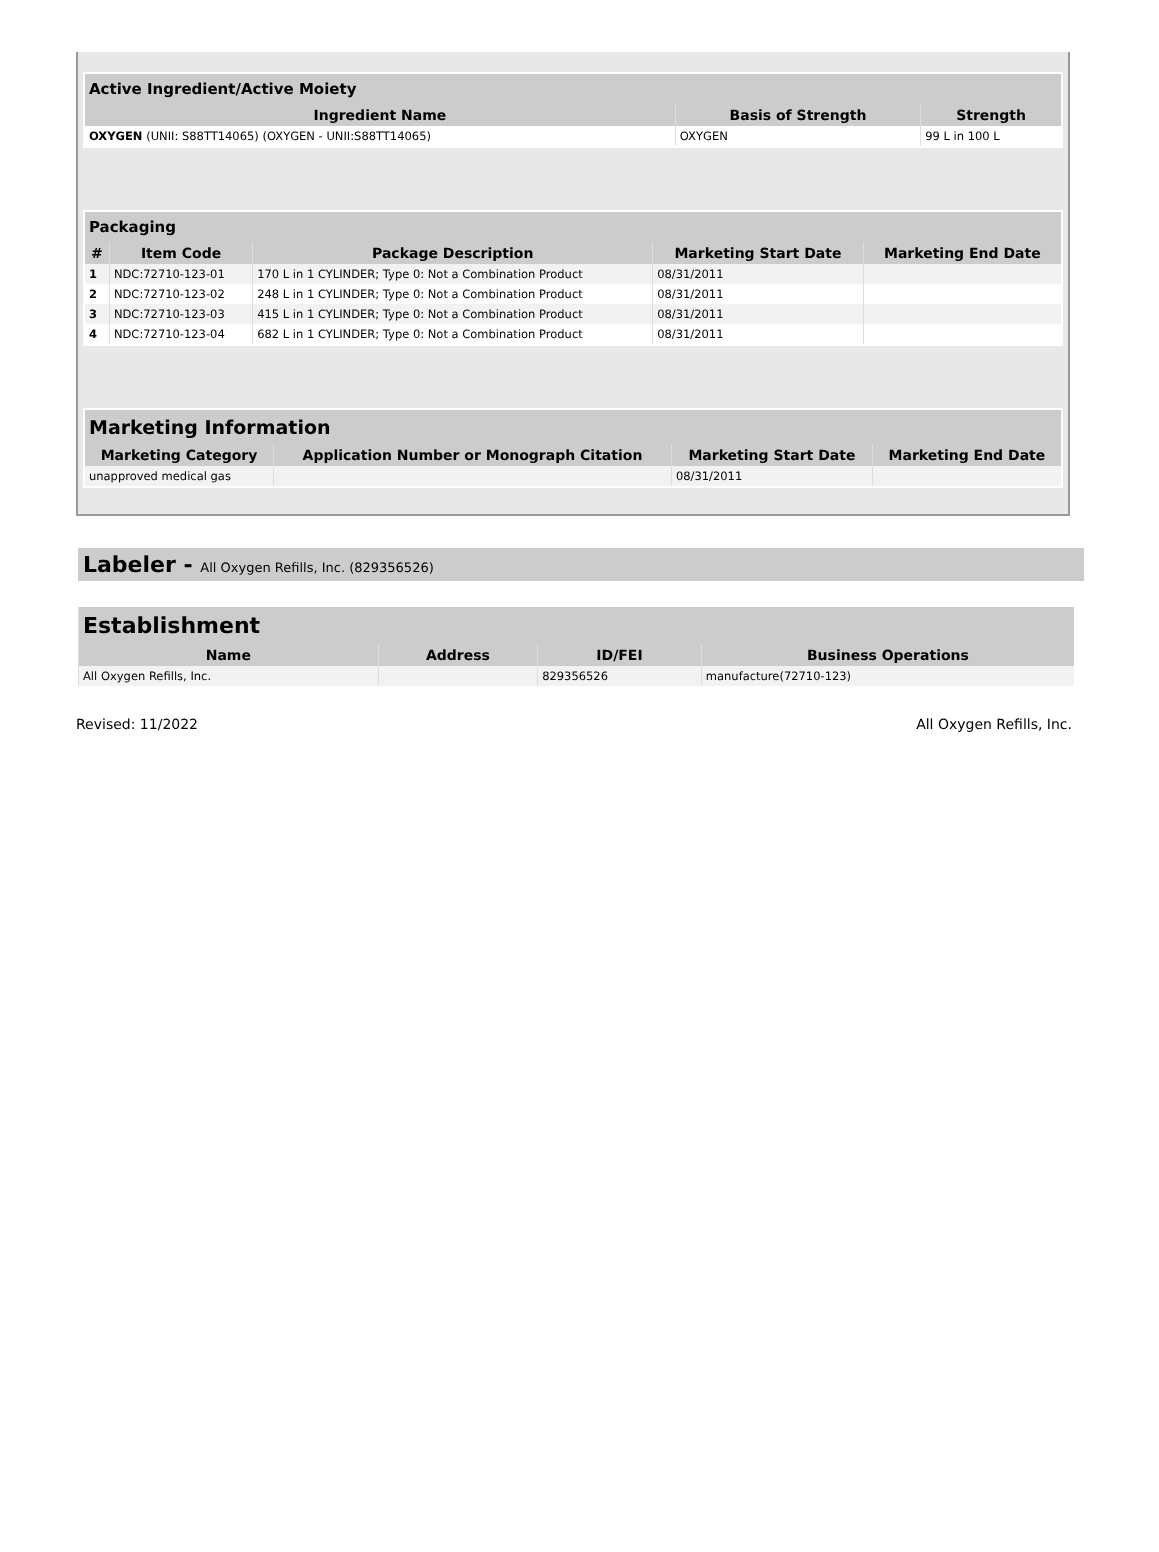| Active Ingredient/Active Moiety | | |
| --- | --- | --- |
| Ingredient Name | Basis of Strength | Strength |
| OXYGEN (UNII: S88TT14065) (OXYGEN - UNII:S88TT14065) | OXYGEN | 99 L in 100 L |
| Packaging | | | | |
| --- | --- | --- | --- | --- |
| # | Item Code | Package Description | Marketing Start Date | Marketing End Date |
| 1 | NDC:72710-123-01 | 170 L in 1 CYLINDER; Type 0: Not a Combination Product | 08/31/2011 | |
| 2 | NDC:72710-123-02 | 248 L in 1 CYLINDER; Type 0: Not a Combination Product | 08/31/2011 | |
| 3 | NDC:72710-123-03 | 415 L in 1 CYLINDER; Type 0: Not a Combination Product | 08/31/2011 | |
| 4 | NDC:72710-123-04 | 682 L in 1 CYLINDER; Type 0: Not a Combination Product | 08/31/2011 | |
| Marketing Information | | | |
| --- | --- | --- | --- |
| Marketing Category | Application Number or Monograph Citation | Marketing Start Date | Marketing End Date |
| unapproved medical gas | | 08/31/2011 | |
Labeler - All Oxygen Refills, Inc. (829356526)
| Establishment | | | |
| --- | --- | --- | --- |
| Name | Address | ID/FEI | Business Operations |
| All Oxygen Refills, Inc. | | 829356526 | manufacture(72710-123) |
Revised: 11/2022 All Oxygen Refills, Inc.